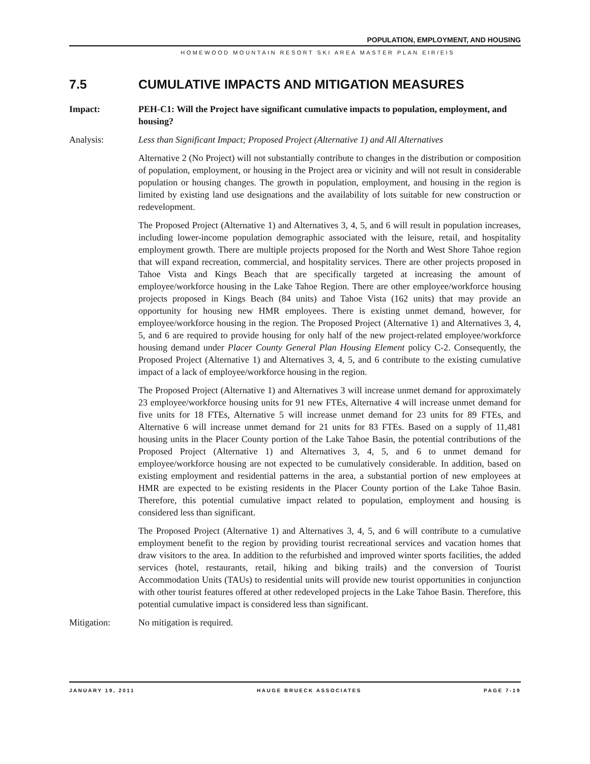POPULATION, EMPLOYMENT, AND HOUSING
HOMEWOOD MOUNTAIN RESORT SKI AREA MASTER PLAN EIR/EIS
7.5 CUMULATIVE IMPACTS AND MITIGATION MEASURES
Impact: PEH-C1: Will the Project have significant cumulative impacts to population, employment, and housing?
Analysis: Less than Significant Impact; Proposed Project (Alternative 1) and All Alternatives
Alternative 2 (No Project) will not substantially contribute to changes in the distribution or composition of population, employment, or housing in the Project area or vicinity and will not result in considerable population or housing changes. The growth in population, employment, and housing in the region is limited by existing land use designations and the availability of lots suitable for new construction or redevelopment.
The Proposed Project (Alternative 1) and Alternatives 3, 4, 5, and 6 will result in population increases, including lower-income population demographic associated with the leisure, retail, and hospitality employment growth. There are multiple projects proposed for the North and West Shore Tahoe region that will expand recreation, commercial, and hospitality services. There are other projects proposed in Tahoe Vista and Kings Beach that are specifically targeted at increasing the amount of employee/workforce housing in the Lake Tahoe Region. There are other employee/workforce housing projects proposed in Kings Beach (84 units) and Tahoe Vista (162 units) that may provide an opportunity for housing new HMR employees. There is existing unmet demand, however, for employee/workforce housing in the region. The Proposed Project (Alternative 1) and Alternatives 3, 4, 5, and 6 are required to provide housing for only half of the new project-related employee/workforce housing demand under Placer County General Plan Housing Element policy C-2. Consequently, the Proposed Project (Alternative 1) and Alternatives 3, 4, 5, and 6 contribute to the existing cumulative impact of a lack of employee/workforce housing in the region.
The Proposed Project (Alternative 1) and Alternatives 3 will increase unmet demand for approximately 23 employee/workforce housing units for 91 new FTEs, Alternative 4 will increase unmet demand for five units for 18 FTEs, Alternative 5 will increase unmet demand for 23 units for 89 FTEs, and Alternative 6 will increase unmet demand for 21 units for 83 FTEs. Based on a supply of 11,481 housing units in the Placer County portion of the Lake Tahoe Basin, the potential contributions of the Proposed Project (Alternative 1) and Alternatives 3, 4, 5, and 6 to unmet demand for employee/workforce housing are not expected to be cumulatively considerable. In addition, based on existing employment and residential patterns in the area, a substantial portion of new employees at HMR are expected to be existing residents in the Placer County portion of the Lake Tahoe Basin. Therefore, this potential cumulative impact related to population, employment and housing is considered less than significant.
The Proposed Project (Alternative 1) and Alternatives 3, 4, 5, and 6 will contribute to a cumulative employment benefit to the region by providing tourist recreational services and vacation homes that draw visitors to the area. In addition to the refurbished and improved winter sports facilities, the added services (hotel, restaurants, retail, hiking and biking trails) and the conversion of Tourist Accommodation Units (TAUs) to residential units will provide new tourist opportunities in conjunction with other tourist features offered at other redeveloped projects in the Lake Tahoe Basin. Therefore, this potential cumulative impact is considered less than significant.
Mitigation: No mitigation is required.
JANUARY 19, 2011 HAUGE BRUECK ASSOCIATES PAGE 7-19